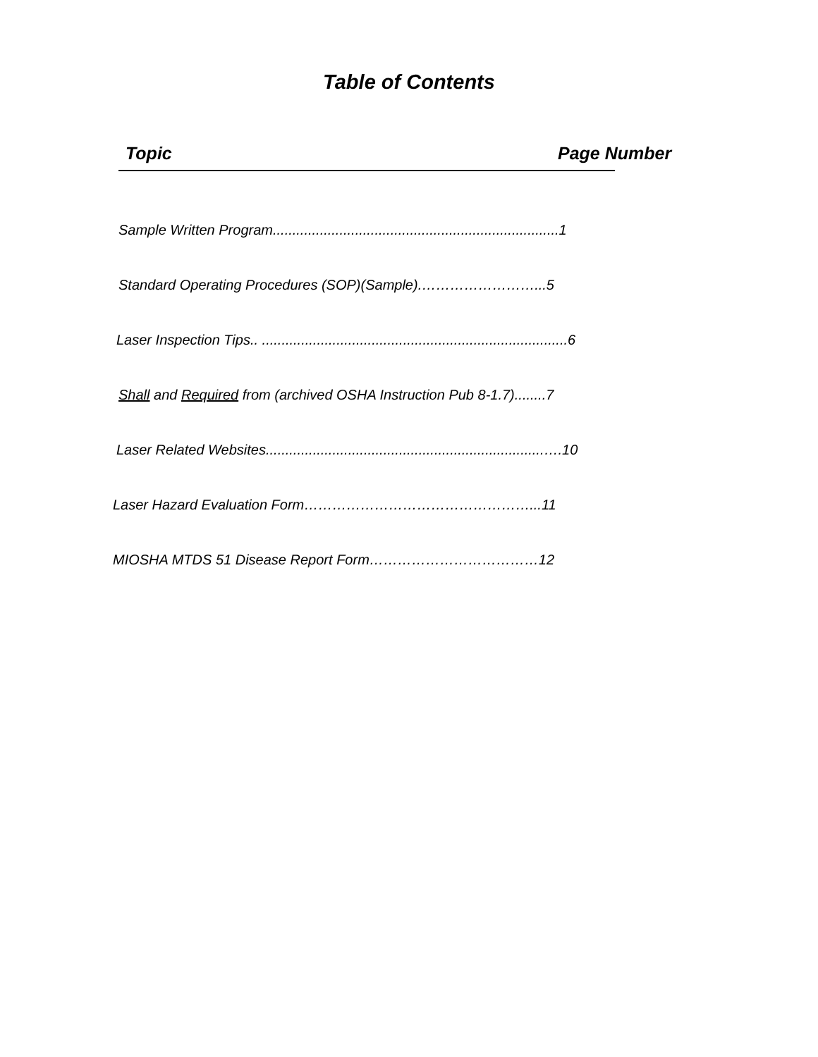Table of Contents
Topic Page Number
Sample Written Program.........................................................................1
Standard Operating Procedures (SOP)(Sample).……………………...5
Laser Inspection Tips.. ..............................................................................6
Shall and Required from (archived OSHA Instruction Pub 8-1.7)........7
Laser Related Websites.......................................................................….10
Laser Hazard Evaluation Form…………………………………………...11
MIOSHA MTDS 51 Disease Report Form………………………………12